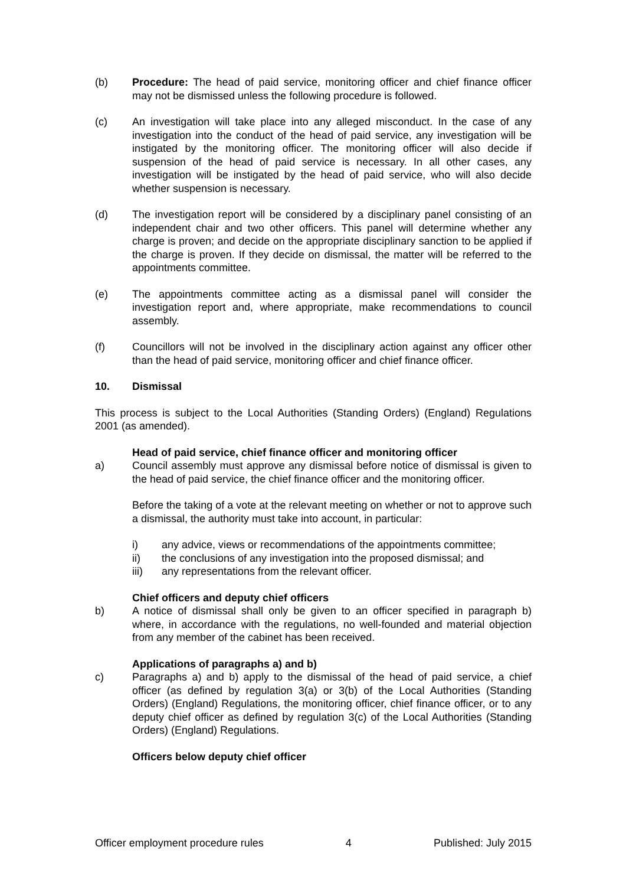(b) Procedure: The head of paid service, monitoring officer and chief finance officer may not be dismissed unless the following procedure is followed.
(c) An investigation will take place into any alleged misconduct. In the case of any investigation into the conduct of the head of paid service, any investigation will be instigated by the monitoring officer. The monitoring officer will also decide if suspension of the head of paid service is necessary. In all other cases, any investigation will be instigated by the head of paid service, who will also decide whether suspension is necessary.
(d) The investigation report will be considered by a disciplinary panel consisting of an independent chair and two other officers. This panel will determine whether any charge is proven; and decide on the appropriate disciplinary sanction to be applied if the charge is proven. If they decide on dismissal, the matter will be referred to the appointments committee.
(e) The appointments committee acting as a dismissal panel will consider the investigation report and, where appropriate, make recommendations to council assembly.
(f) Councillors will not be involved in the disciplinary action against any officer other than the head of paid service, monitoring officer and chief finance officer.
10. Dismissal
This process is subject to the Local Authorities (Standing Orders) (England) Regulations 2001 (as amended).
Head of paid service, chief finance officer and monitoring officer
a) Council assembly must approve any dismissal before notice of dismissal is given to the head of paid service, the chief finance officer and the monitoring officer.
Before the taking of a vote at the relevant meeting on whether or not to approve such a dismissal, the authority must take into account, in particular:
i) any advice, views or recommendations of the appointments committee;
ii) the conclusions of any investigation into the proposed dismissal; and
iii) any representations from the relevant officer.
Chief officers and deputy chief officers
b) A notice of dismissal shall only be given to an officer specified in paragraph b) where, in accordance with the regulations, no well-founded and material objection from any member of the cabinet has been received.
Applications of paragraphs a) and b)
c) Paragraphs a) and b) apply to the dismissal of the head of paid service, a chief officer (as defined by regulation 3(a) or 3(b) of the Local Authorities (Standing Orders) (England) Regulations, the monitoring officer, chief finance officer, or to any deputy chief officer as defined by regulation 3(c) of the Local Authorities (Standing Orders) (England) Regulations.
Officers below deputy chief officer
Officer employment procedure rules 4 Published: July 2015